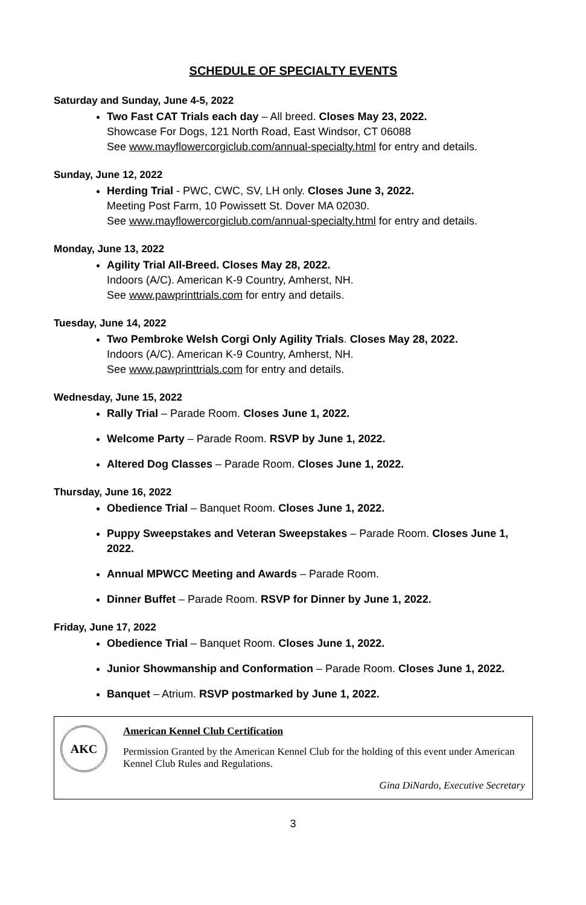SCHEDULE OF SPECIALTY EVENTS
Saturday and Sunday, June 4-5, 2022
Two Fast CAT Trials each day – All breed. Closes May 23, 2022.
Showcase For Dogs, 121 North Road, East Windsor, CT 06088
See www.mayflowercorgiclub.com/annual-specialty.html for entry and details.
Sunday, June 12, 2022
Herding Trial - PWC, CWC, SV, LH only. Closes June 3, 2022.
Meeting Post Farm, 10 Powissett St. Dover MA 02030.
See www.mayflowercorgiclub.com/annual-specialty.html for entry and details.
Monday, June 13, 2022
Agility Trial All-Breed. Closes May 28, 2022.
Indoors (A/C). American K-9 Country, Amherst, NH.
See www.pawprinttrials.com for entry and details.
Tuesday, June 14, 2022
Two Pembroke Welsh Corgi Only Agility Trials. Closes May 28, 2022.
Indoors (A/C). American K-9 Country, Amherst, NH.
See www.pawprinttrials.com for entry and details.
Wednesday, June 15, 2022
Rally Trial – Parade Room. Closes June 1, 2022.
Welcome Party – Parade Room. RSVP by June 1, 2022.
Altered Dog Classes – Parade Room. Closes June 1, 2022.
Thursday, June 16, 2022
Obedience Trial – Banquet Room. Closes June 1, 2022.
Puppy Sweepstakes and Veteran Sweepstakes – Parade Room. Closes June 1, 2022.
Annual MPWCC Meeting and Awards – Parade Room.
Dinner Buffet – Parade Room. RSVP for Dinner by June 1, 2022.
Friday, June 17, 2022
Obedience Trial – Banquet Room. Closes June 1, 2022.
Junior Showmanship and Conformation – Parade Room. Closes June 1, 2022.
Banquet – Atrium. RSVP postmarked by June 1, 2022.
AKC
American Kennel Club Certification
Permission Granted by the American Kennel Club for the holding of this event under American Kennel Club Rules and Regulations.
Gina DiNardo, Executive Secretary
3